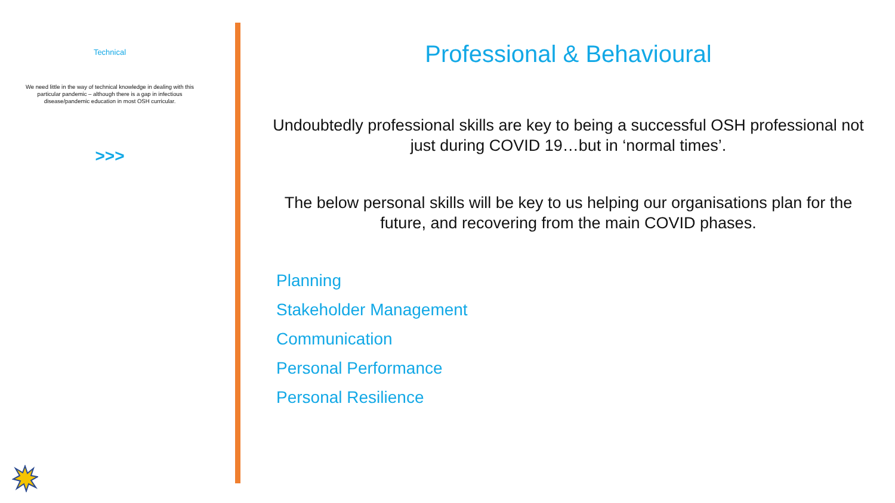Technical
We need little in the way of technical knowledge in dealing with this particular pandemic – although there is a gap in infectious disease/pandemic education in most OSH curricular.
>>>
Professional & Behavioural
Undoubtedly professional skills are key to being a successful OSH professional not just during COVID 19…but in ‘normal times’.
The below personal skills will be key to us helping our organisations plan for the future, and recovering from the main COVID phases.
Planning
Stakeholder Management
Communication
Personal Performance
Personal Resilience